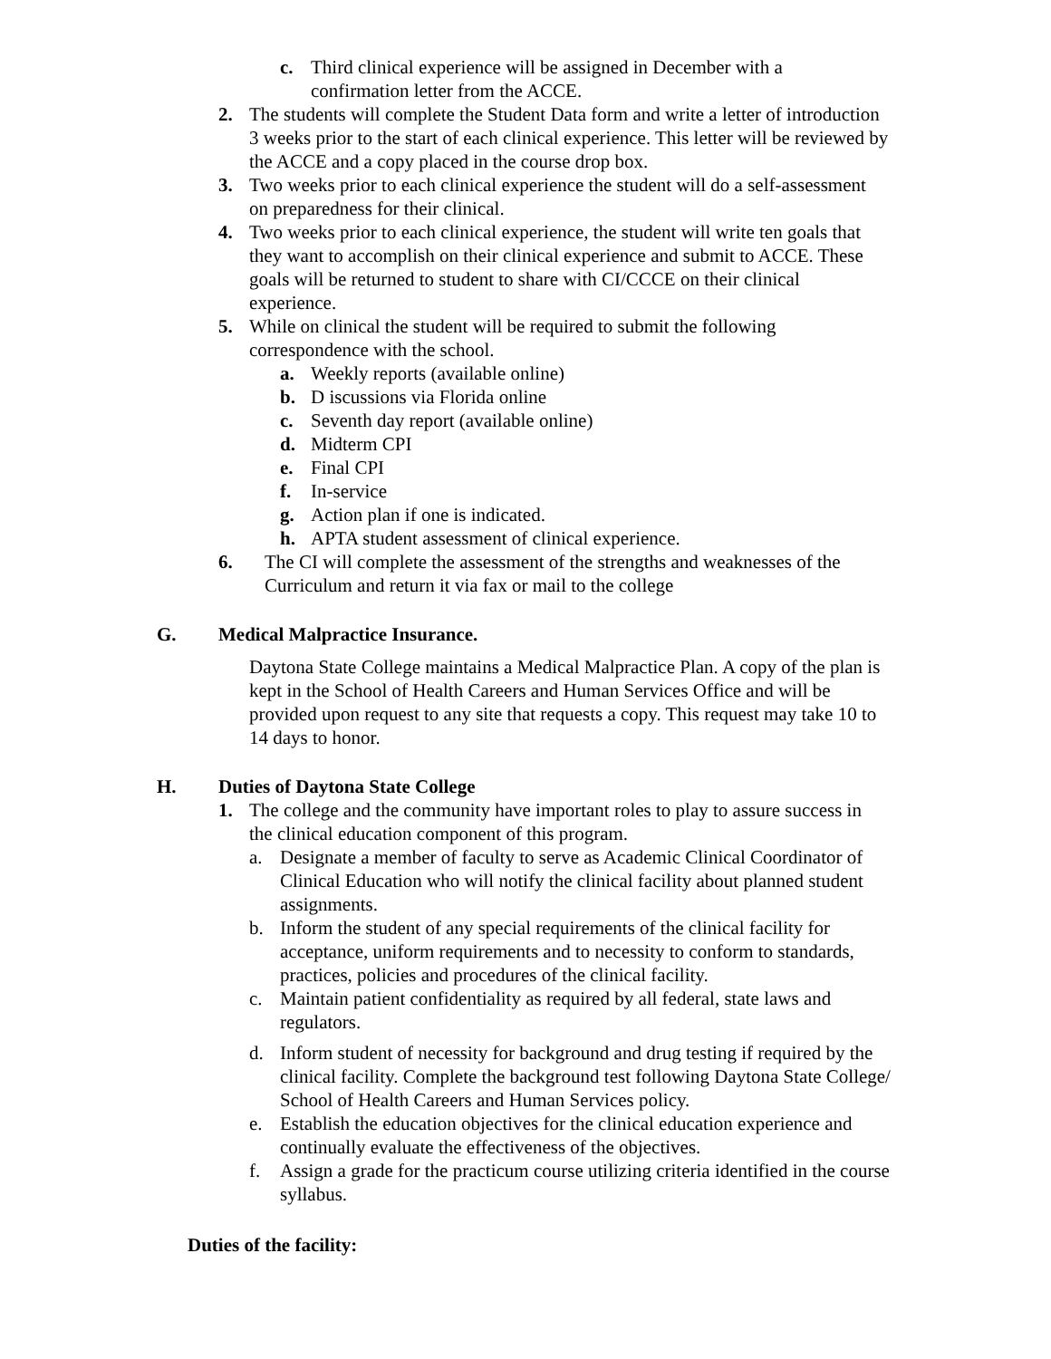c. Third clinical experience will be assigned in December with a confirmation letter from the ACCE.
2. The students will complete the Student Data form and write a letter of introduction 3 weeks prior to the start of each clinical experience. This letter will be reviewed by the ACCE and a copy placed in the course drop box.
3. Two weeks prior to each clinical experience the student will do a self-assessment on preparedness for their clinical.
4. Two weeks prior to each clinical experience, the student will write ten goals that they want to accomplish on their clinical experience and submit to ACCE. These goals will be returned to student to share with CI/CCCE on their clinical experience.
5. While on clinical the student will be required to submit the following correspondence with the school.
a. Weekly reports (available online)
b. D iscussions via Florida online
c. Seventh day report (available online)
d. Midterm CPI
e. Final CPI
f. In-service
g. Action plan if one is indicated.
h. APTA student assessment of clinical experience.
6. The CI will complete the assessment of the strengths and weaknesses of the Curriculum and return it via fax or mail to the college
G. Medical Malpractice Insurance.
Daytona State College maintains a Medical Malpractice Plan. A copy of the plan is kept in the School of Health Careers and Human Services Office and will be provided upon request to any site that requests a copy. This request may take 10 to 14 days to honor.
H. Duties of Daytona State College
1. The college and the community have important roles to play to assure success in the clinical education component of this program.
a. Designate a member of faculty to serve as Academic Clinical Coordinator of Clinical Education who will notify the clinical facility about planned student assignments.
b. Inform the student of any special requirements of the clinical facility for acceptance, uniform requirements and to necessity to conform to standards, practices, policies and procedures of the clinical facility.
c. Maintain patient confidentiality as required by all federal, state laws and regulators.
d. Inform student of necessity for background and drug testing if required by the clinical facility. Complete the background test following Daytona State College/ School of Health Careers and Human Services policy.
e. Establish the education objectives for the clinical education experience and continually evaluate the effectiveness of the objectives.
f. Assign a grade for the practicum course utilizing criteria identified in the course syllabus.
Duties of the facility: